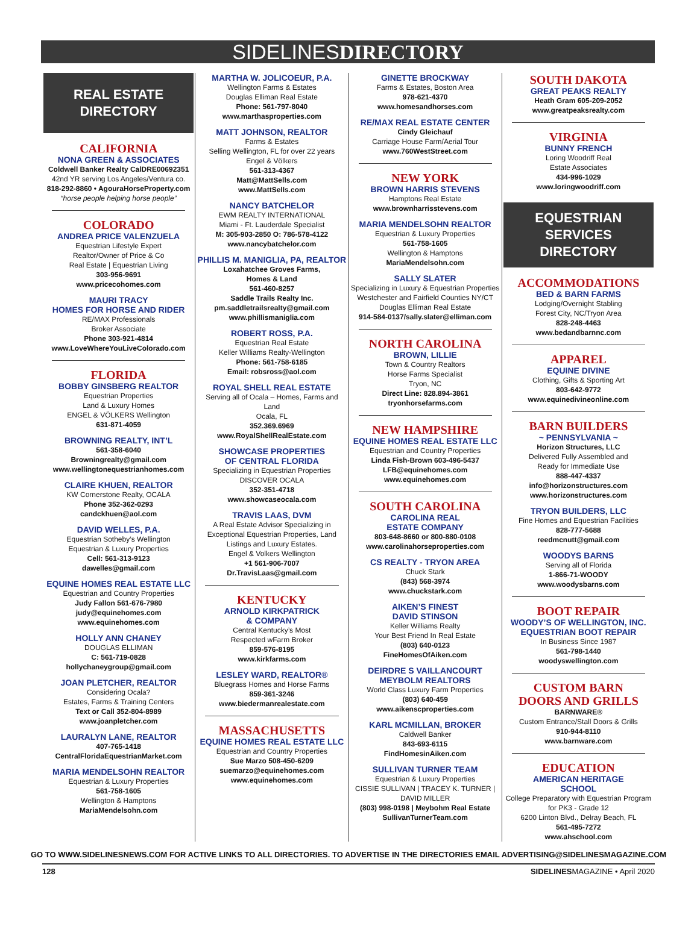SIDELINESDIRECTORY
REAL ESTATE DIRECTORY
CALIFORNIA
NONA GREEN & ASSOCIATES
Coldwell Banker Realty CalDRE00692351
42nd YR serving Los Angeles/Ventura co.
818-292-8860 • AgouraHorseProperty.com
“horse people helping horse people”
COLORADO
ANDREA PRICE VALENZUELA
Equestrian Lifestyle Expert
Realtor/Owner of Price & Co
Real Estate | Equestrian Living
303-956-9691
www.pricecohomes.com
MAURI TRACY
HOMES FOR HORSE AND RIDER
RE/MAX Professionals
Broker Associate
Phone 303-921-4814
www.LoveWhereYouLiveColorado.com
FLORIDA
BOBBY GINSBERG REALTOR
Equestrian Properties
Land & Luxury Homes
ENGEL & VÖLKERS Wellington
631-871-4059
BROWNING REALTY, INT’L
561-358-6040
Browningrealty@gmail.com
www.wellingtonequestrianhomes.com
CLAIRE KHUEN, REALTOR
KW Cornerstone Realty, OCALA
Phone 352-362-0293
candckhuen@aol.com
DAVID WELLES, P.A.
Equestrian Sotheby’s Wellington
Equestrian & Luxury Properties
Cell: 561-313-9123
dawelles@gmail.com
EQUINE HOMES REAL ESTATE LLC
Equestrian and Country Properties
Judy Fallon 561-676-7980
judy@equinehomes.com
www.equinehomes.com
HOLLY ANN CHANEY
DOUGLAS ELLIMAN
C: 561-719-0828
hollychaneygroup@gmail.com
JOAN PLETCHER, REALTOR
Considering Ocala?
Estates, Farms & Training Centers
Text or Call 352-804-8989
www.joanpletcher.com
LAURALYN LANE, REALTOR
407-765-1418
CentralFloridaEquestrianMarket.com
MARIA MENDELSOHN REALTOR
Equestrian & Luxury Properties
561-758-1605
Wellington & Hamptons
MariaMendelsohn.com
MARTHA W. JOLICOEUR, P.A.
Wellington Farms & Estates
Douglas Elliman Real Estate
Phone: 561-797-8040
www.marthasproperties.com
MATT JOHNSON, REALTOR
Farms & Estates
Selling Wellington, FL for over 22 years
Engel & Völkers
561-313-4367
Matt@MattSells.com
www.MattSells.com
NANCY BATCHELOR
EWM REALTY INTERNATIONAL
Miami - Ft. Lauderdale Specialist
M: 305-903-2850 O: 786-578-4122
www.nancybatchelor.com
PHILLIS M. MANIGLIA, PA, REALTOR
Loxahatchee Groves Farms,
Homes & Land
561-460-8257
Saddle Trails Realty Inc.
pm.saddletrailsrealty@gmail.com
www.phillismaniglia.com
ROBERT ROSS, P.A.
Equestrian Real Estate
Keller Williams Realty-Wellington
Phone: 561-758-6185
Email: robsross@aol.com
ROYAL SHELL REAL ESTATE
Serving all of Ocala – Homes, Farms and Land
Ocala, FL
352.369.6969
www.RoyalShellRealEstate.com
SHOWCASE PROPERTIES
OF CENTRAL FLORIDA
Specializing in Equestrian Properties
DISCOVER OCALA
352-351-4718
www.showcaseocala.com
TRAVIS LAAS, DVM
A Real Estate Advisor Specializing in Exceptional Equestrian Properties, Land Listings and Luxury Estates.
Engel & Volkers Wellington
+1 561-906-7007
Dr.TravisLaas@gmail.com
KENTUCKY
ARNOLD KIRKPATRICK
& COMPANY
Central Kentucky’s Most
Respected wFarm Broker
859-576-8195
www.kirkfarms.com
LESLEY WARD, REALTOR®
Bluegrass Homes and Horse Farms
859-361-3246
www.biedermanrealestate.com
MASSACHUSETTS
EQUINE HOMES REAL ESTATE LLC
Equestrian and Country Properties
Sue Marzo 508-450-6209
suemarzo@equinehomes.com
www.equinehomes.com
GINETTE BROCKWAY
Farms & Estates, Boston Area
978-621-4370
www.homesandhorses.com
RE/MAX REAL ESTATE CENTER
Cindy Gleichauf
Carriage House Farm/Aerial Tour
www.760WestStreet.com
NEW YORK
BROWN HARRIS STEVENS
Hamptons Real Estate
www.brownharrisstevens.com
MARIA MENDELSOHN REALTOR
Equestrian & Luxury Properties
561-758-1605
Wellington & Hamptons
MariaMendelsohn.com
SALLY SLATER
Specializing in Luxury & Equestrian Properties
Westchester and Fairfield Counties NY/CT
Douglas Elliman Real Estate
914-584-0137/sally.slater@elliman.com
NORTH CAROLINA
BROWN, LILLIE
Town & Country Realtors
Horse Farms Specialist
Tryon, NC
Direct Line: 828.894-3861
tryonhorsefarms.com
NEW HAMPSHIRE
EQUINE HOMES REAL ESTATE LLC
Equestrian and Country Properties
Linda Fish-Brown 603-496-5437
LFB@equinehomes.com
www.equinehomes.com
SOUTH CAROLINA
CAROLINA REAL
ESTATE COMPANY
803-648-8660 or 800-880-0108
www.carolinahorseproperties.com
CS REALTY - TRYON AREA
Chuck Stark
(843) 568-3974
www.chuckstark.com
AIKEN’S FINEST
DAVID STINSON
Keller Williams Realty
Your Best Friend In Real Estate
(803) 640-0123
FineHomesOfAiken.com
DEIRDRE S VAILLANCOURT
MEYBOLM REALTORS
World Class Luxury Farm Properties
(803) 640-459
www.aikenscproperties.com
KARL MCMILLAN, BROKER
Caldwell Banker
843-693-6115
FindHomesinAiken.com
SULLIVAN TURNER TEAM
Equestrian & Luxury Properties
CISSIE SULLIVAN | TRACEY K. TURNER | DAVID MILLER
(803) 998-0198 | Meybohm Real Estate
SullivanTurnerTeam.com
SOUTH DAKOTA
GREAT PEAKS REALTY
Heath Gram 605-209-2052
www.greatpeaksrealty.com
VIRGINIA
BUNNY FRENCH
Loring Woodriff Real
Estate Associates
434-996-1029
www.loringwoodriff.com
EQUESTRIAN SERVICES DIRECTORY
ACCOMMODATIONS
BED & BARN FARMS
Lodging/Overnight Stabling
Forest City, NC/Tryon Area
828-248-4463
www.bedandbarnnc.com
APPAREL
EQUINE DIVINE
Clothing, Gifts & Sporting Art
803-642-9772
www.equinedivineonline.com
BARN BUILDERS
~ PENNSYLVANIA ~
Horizon Structures, LLC
Delivered Fully Assembled and
Ready for Immediate Use
888-447-4337
info@horizonstructures.com
www.horizonstructures.com
TRYON BUILDERS, LLC
Fine Homes and Equestrian Facilities
828-777-5688
reedmcnutt@gmail.com
WOODYS BARNS
Serving all of Florida
1-866-71-WOODY
www.woodysbarns.com
BOOT REPAIR
WOODY’S OF WELLINGTON, INC.
EQUESTRIAN BOOT REPAIR
In Business Since 1987
561-798-1440
woodyswellington.com
CUSTOM BARN
DOORS AND GRILLS
BARNWARE®
Custom Entrance/Stall Doors & Grills
910-944-8110
www.barnware.com
EDUCATION
AMERICAN HERITAGE
SCHOOL
College Preparatory with Equestrian Program
for PK3 - Grade 12
6200 Linton Blvd., Delray Beach, FL
561-495-7272
www.ahschool.com
GO TO WWW.SIDELINESNEWS.COM FOR ACTIVE LINKS TO ALL DIRECTORIES. TO ADVERTISE IN THE DIRECTORIES EMAIL ADVERTISING@SIDELINESMAGAZINE.COM
128 SIDELINESMAGAZINE • April 2020